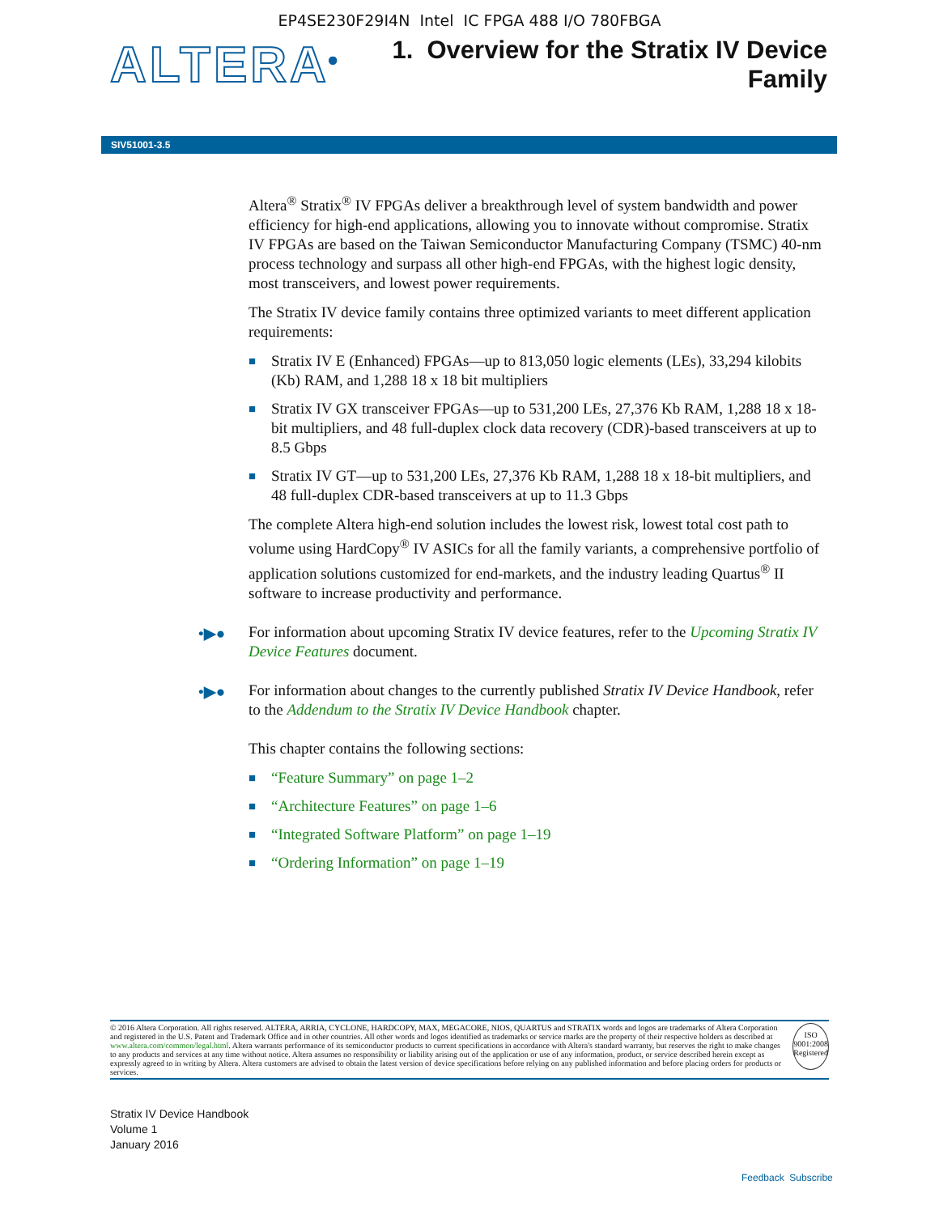EP4SE230F29I4N Intel IC FPGA 488 I/O 780FBGA
ALTERA<sup>®</sup>
1. Overview for the Stratix IV Device
Family
SIV51001-3.5
Altera<sup>®</sup> Stratix<sup>®</sup> IV FPGAs deliver a breakthrough level of system bandwidth and power efficiency for high-end applications, allowing you to innovate without compromise. Stratix IV FPGAs are based on the Taiwan Semiconductor Manufacturing Company (TSMC) 40-nm process technology and surpass all other high-end FPGAs, with the highest logic density, most transceivers, and lowest power requirements.
The Stratix IV device family contains three optimized variants to meet different application requirements:
■ Stratix IV E (Enhanced) FPGAs—up to 813,050 logic elements (LEs), 33,294 kilobits (Kb) RAM, and 1,288 18 x 18 bit multipliers
■ Stratix IV GX transceiver FPGAs—up to 531,200 LEs, 27,376 Kb RAM, 1,288 18 x 18-bit multipliers, and 48 full-duplex clock data recovery (CDR)-based transceivers at up to 8.5 Gbps
■ Stratix IV GT—up to 531,200 LEs, 27,376 Kb RAM, 1,288 18 x 18-bit multipliers, and 48 full-duplex CDR-based transceivers at up to 11.3 Gbps
The complete Altera high-end solution includes the lowest risk, lowest total cost path to volume using HardCopy<sup>®</sup> IV ASICs for all the family variants, a comprehensive portfolio of application solutions customized for end-markets, and the industry leading Quartus<sup>®</sup> II software to increase productivity and performance.
•▶● For information about upcoming Stratix IV device features, refer to the Upcoming Stratix IV Device Features document.
•▶● For information about changes to the currently published Stratix IV Device Handbook, refer to the Addendum to the Stratix IV Device Handbook chapter.
This chapter contains the following sections:
■ “Feature Summary” on page 1–2
■ “Architecture Features” on page 1–6
■ “Integrated Software Platform” on page 1–19
■ “Ordering Information” on page 1–19
© 2016 Altera Corporation. All rights reserved. ALTERA, ARRIA, CYCLONE, HARDCOPY, MAX, MEGACORE, NIOS, QUARTUS and STRATIX words and logos are trademarks of Altera Corporation and registered in the U.S. Patent and Trademark Office and in other countries. All other words and logos identified as trademarks or service marks are the property of their respective holders as described at www.altera.com/common/legal.html. Altera warrants performance of its semiconductor products to current specifications in accordance with Altera's standard warranty, but reserves the right to make changes to any products and services at any time without notice. Altera assumes no responsibility or liability arising out of the application or use of any information, product, or service described herein except as expressly agreed to in writing by Altera. Altera customers are advised to obtain the latest version of device specifications before relying on any published information and before placing orders for products or services.
ISO
9001:2008
Registered
Stratix IV Device Handbook
Volume 1
January 2016
Feedback Subscribe